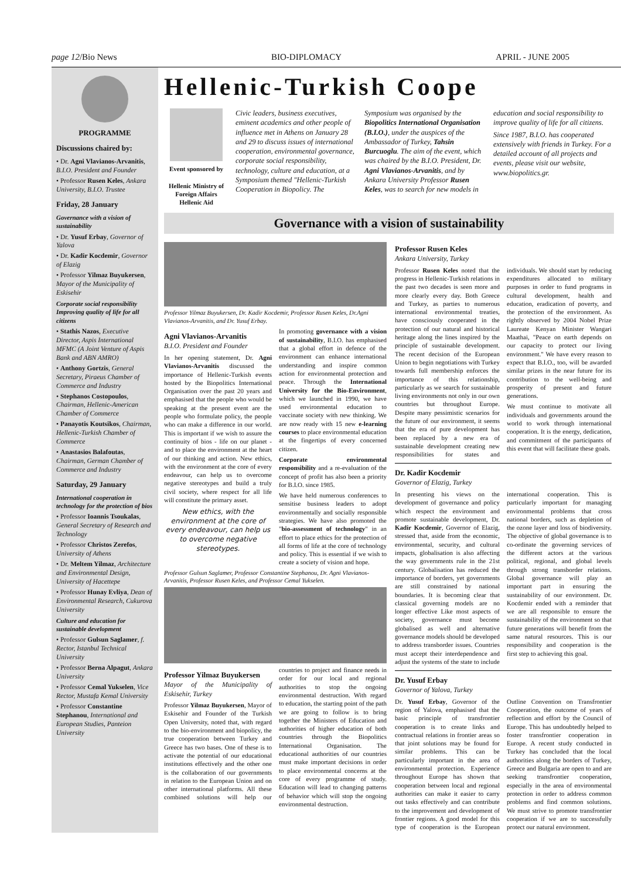page 12/Bio News BIO-DIPLOMACY APRIL - JUNE 2005
PROGRAMME
Discussions chaired by:
• Dr. Agni Vlavianos-Arvanitis, B.I.O. President and Founder
• Professor Rusen Keles, Ankara University, B.I.O. Trustee
Friday, 28 January
Governance with a vision of sustainability
• Dr. Yusuf Erbay, Governor of Yalova
• Dr. Kadir Kocdemir, Governor of Elazig
• Professor Yilmaz Buyukersen, Mayor of the Municipality of Eskisehir
Corporate social responsibility Improving quality of life for all citizens
• Stathis Nazos, Executive Director, Aspis International MFMC (A Joint Venture of Aspis Bank and ABN AMRO)
• Anthony Gortzis, General Secretary, Piraeus Chamber of Commerce and Industry
• Stephanos Costopoulos, Chairman, Hellenic-American Chamber of Commerce
• Panayotis Koutsikos, Chairman, Hellenic-Turkish Chamber of Commerce
• Anastasios Balafoutas, Chairman, German Chamber of Commerce and Industry
Saturday, 29 January
International cooperation in technology for the protection of bios
• Professor Ioannis Tsoukalas, General Secretary of Research and Technology
• Professor Christos Zerefos, University of Athens
• Dr. Meltem Yilmaz, Architecture and Environmental Design, University of Hacettepe
• Professor Hunay Evliya, Dean of Environmental Research, Cukurova University
Culture and education for sustainable development
• Professor Gulsun Saglamer, f. Rector, Istanbul Technical University
• Professor Berna Alpagut, Ankara University
• Professor Cemal Yukselen, Vice Rector, Mustafa Kemal University
• Professor Constantine Stephanou, International and European Studies, Panteion University
Hellenic-Turkish Coope
Event sponsored by
Hellenic Ministry of Foreign Affairs Hellenic Aid
Civic leaders, business executives, eminent academics and other people of influence met in Athens on January 28 and 29 to discuss issues of international cooperation, environmental governance, corporate social responsibility, technology, culture and education, at a Symposium themed "Hellenic-Turkish Cooperation in Biopolicy. The Symposium was organised by the Biopolitics International Organisation (B.I.O.), under the auspices of the Ambassador of Turkey, Tahsin Burcuoglu. The aim of the event, which was chaired by the B.I.O. President, Dr. Agni Vlavianos-Arvanitis, and by Ankara University Professor Rusen Keles, was to search for new models in education and social responsibility to improve quality of life for all citizens.
Since 1987, B.I.O. has cooperated extensively with friends in Turkey. For a detailed account of all projects and events, please visit our website, www.biopolitics.gr.
Governance with a vision of sustainability
Professor Yilmaz Buyukersen, Dr. Kadir Kocdemir, Professor Rusen Keles, Dr.Agni Vlavianos-Arvanitis, and Dr. Yusuf Erbay.
Agni Vlavianos-Arvanitis
B.I.O. President and Founder
In her opening statement, Dr. Agni Vlavianos-Arvanitis discussed the importance of Hellenic-Turkish events hosted by the Biopolitics International Organisation over the past 20 years and emphasised that the people who would be speaking at the present event are the people who formulate policy, the people who can make a difference in our world. This is important if we wish to assure the continuity of bios - life on our planet - and to place the environment at the heart of our thinking and action. New ethics, with the environment at the core of every endeavour, can help us to overcome negative stereotypes and build a truly civil society, where respect for all life will constitute the primary asset.
New ethics, with the environment at the core of every endeavour, can help us to overcome negative stereotypes.
In promoting governance with a vision of sustainability, B.I.O. has emphasised that a global effort in defence of the environment can enhance international understanding and inspire common action for environmental protection and peace. Through the International University for the Bio-Environment, which we launched in 1990, we have used environmental education to vaccinate society with new thinking. We are now ready with 15 new e-learning courses to place environmental education at the fingertips of every concerned citizen.
Corporate environmental responsibility and a re-evaluation of the concept of profit has also been a priority for B.I.O. since 1985.
We have held numerous conferences to sensitise business leaders to adopt environmentally and socially responsible strategies. We have also promoted the "bio-assessment of technology" in an effort to place ethics for the protection of all forms of life at the core of technology and policy. This is essential if we wish to create a society of vision and hope.
Professor Gulsun Saglamer, Professor Constantine Stephanou, Dr. Agni Vlavianos-Arvanitis, Professor Rusen Keles, and Professor Cemal Yukselen.
Professor Yilmaz Buyukersen
Mayor of the Municipality of Eskisehir, Turkey
Professor Yilmaz Buyukersen, Mayor of Eskisehir and Founder of the Turkish Open University, noted that, with regard to the bio-environment and biopolicy, the true cooperation between Turkey and Greece has two bases. One of these is to activate the potential of our educational institutions effectively and the other one is the collaboration of our governments in relation to the European Union and on other international platforms. All these combined solutions will help our countries to project and finance needs in order for our local and regional authorities to stop the ongoing environmental destruction. With regard to education, the starting point of the path we are going to follow is to bring together the Ministers of Education and authorities of higher education of both countries through the Biopolitics International Organisation. The educational authorities of our countries must make important decisions in order to place environmental concerns at the core of every programme of study. Education will lead to changing patterns of behavior which will stop the ongoing environmental destruction.
Professor Rusen Keles
Ankara University, Turkey
Professor Rusen Keles noted that the progress in Hellenic-Turkish relations in the past two decades is seen more and more clearly every day. Both Greece and Turkey, as parties to numerous international environmental treaties, have consciously cooperated in the protection of our natural and historical heritage along the lines inspired by the principle of sustainable development. The recent decision of the European Union to begin negotiations with Turkey towards full membership enforces the importance of this relationship, particularly as we search for sustainable living environments not only in our own countries but throughout Europe. Despite many pessimistic scenarios for the future of our environment, it seems that the era of pure development has been replaced by a new era of sustainable development creating new responsibilities for states and individuals. We should start by reducing expenditures allocated to military purposes in order to fund programs in cultural development, health and education, eradication of poverty, and the protection of the environment. As rightly observed by 2004 Nobel Prize Laureate Kenyan Minister Wangari Maathai, "Peace on earth depends on our capacity to protect our living environment." We have every reason to expect that B.I.O., too, will be awarded similar prizes in the near future for its contribution to the well-being and prosperity of present and future generations.
We must continue to motivate all individuals and governments around the world to work through international cooperation. It is the energy, dedication, and commitment of the participants of this event that will facilitate these goals.
Dr. Kadir Kocdemir
Governor of Elazig, Turkey
In presenting his views on the development of governance and policy which respect the environment and promote sustainable development, Dr. Kadir Kocdemir, Governor of Elazig, stressed that, aside from the economic, environmental, security, and cultural impacts, globalisation is also affecting the way governments rule in the 21st century. Globalisation has reduced the importance of borders, yet governments are still constrained by national boundaries. It is becoming clear that classical governing models are no longer effective Like most aspects of society, governance must become globalised as well and alternative governance models should be developed to address transborder issues. Countries must accept their interdependence and adjust the systems of the state to include international cooperation. This is particularly important for managing environmental problems that cross national borders, such as depletion of the ozone layer and loss of biodiversity. The objective of global governance is to co-ordinate the governing services of the different actors at the various political, regional, and global levels through strong transborder relations. Global governance will play an important part in ensuring the sustainability of our environment. Dr. Kocdemir ended with a reminder that we are all responsible to ensure the sustainability of the environment so that future generations will benefit from the same natural resources. This is our responsibility and cooperation is the first step to achieving this goal.
Dr. Yusuf Erbay
Governor of Yalova, Turkey
Dr. Yusuf Erbay, Governor of the region of Yalova, emphasised that the basic principle of transfrontier cooperation is to create links and contractual relations in frontier areas so that joint solutions may be found for similar problems. This can be particularly important in the area of environmental protection. Experience throughout Europe has shown that cooperation between local and regional authorities can make it easier to carry out tasks effectively and can contribute to the improvement and development of frontier regions. A good model for this type of cooperation is the European Outline Convention on Transfrontier Cooperation, the outcome of years of reflection and effort by the Council of Europe. This has undoubtedly helped to foster transfrontier cooperation in Europe. A recent study conducted in Turkey has concluded that the local authorities along the borders of Turkey, Greece and Bulgaria are open to and are seeking transfrontier cooperation, especially in the area of environmental protection in order to address common problems and find common solutions. We must strive to promote transfrontier cooperation if we are to successfully protect our natural environment.